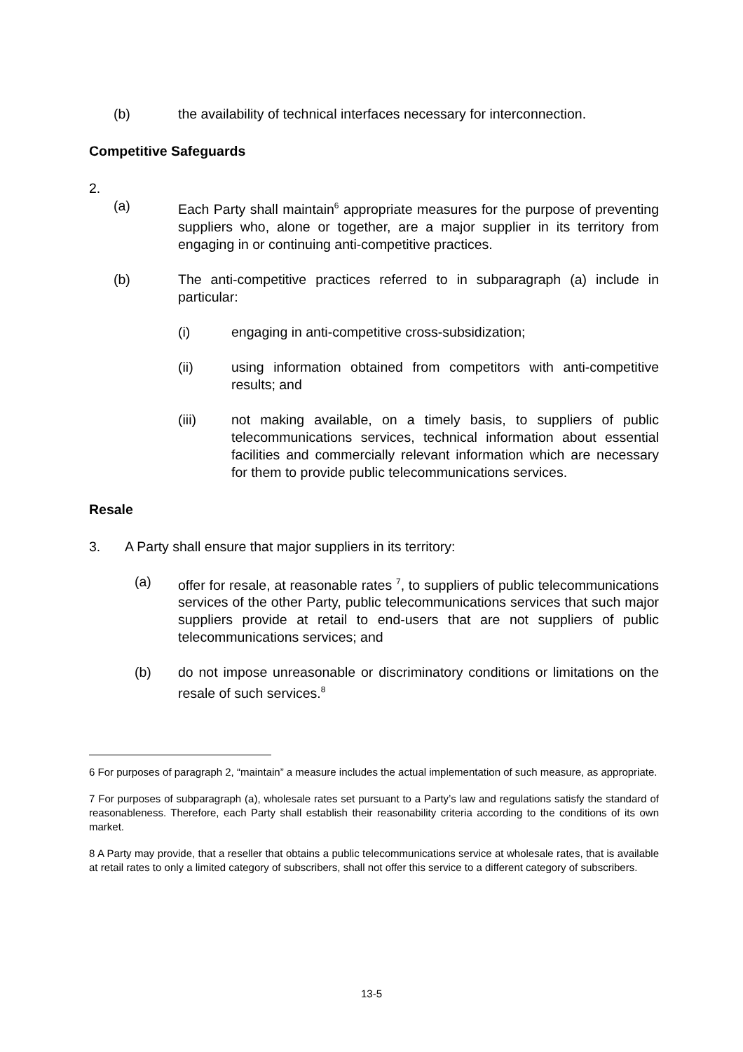(b) the availability of technical interfaces necessary for interconnection.
Competitive Safeguards
2.
(a) Each Party shall maintain<sup>6</sup> appropriate measures for the purpose of preventing suppliers who, alone or together, are a major supplier in its territory from engaging in or continuing anti-competitive practices.
(b) The anti-competitive practices referred to in subparagraph (a) include in particular:
(i) engaging in anti-competitive cross-subsidization;
(ii) using information obtained from competitors with anti-competitive results; and
(iii) not making available, on a timely basis, to suppliers of public telecommunications services, technical information about essential facilities and commercially relevant information which are necessary for them to provide public telecommunications services.
Resale
3. A Party shall ensure that major suppliers in its territory:
(a) offer for resale, at reasonable rates <sup>7</sup>, to suppliers of public telecommunications services of the other Party, public telecommunications services that such major suppliers provide at retail to end-users that are not suppliers of public telecommunications services; and
(b) do not impose unreasonable or discriminatory conditions or limitations on the resale of such services.<sup>8</sup>
6 For purposes of paragraph 2, “maintain” a measure includes the actual implementation of such measure, as appropriate.
7 For purposes of subparagraph (a), wholesale rates set pursuant to a Party’s law and regulations satisfy the standard of reasonableness. Therefore, each Party shall establish their reasonability criteria according to the conditions of its own market.
8 A Party may provide, that a reseller that obtains a public telecommunications service at wholesale rates, that is available at retail rates to only a limited category of subscribers, shall not offer this service to a different category of subscribers.
13-5